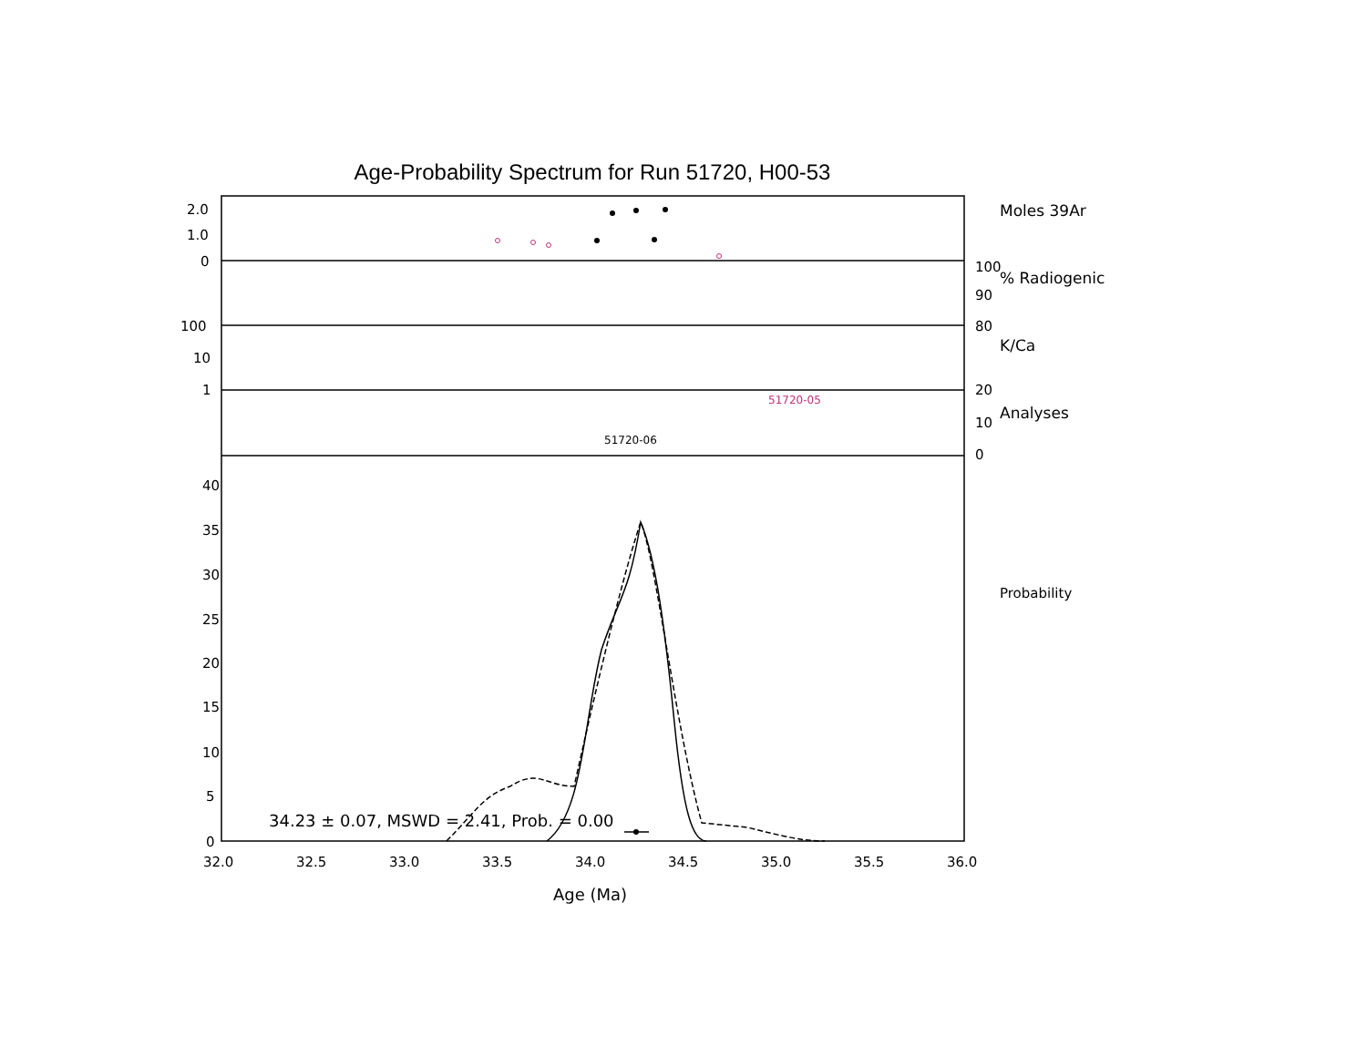Age-Probability Spectrum for Run 51720, H00-53
2.0
1.0
0
100
10
1
100
90
80
20
10
0
Moles 39Ar
% Radiogenic
K/Ca
Analyses
Probability
40
35
30
25
20
15
10
5
0
32.0
32.5
33.0
33.5
34.0
34.5
35.0
35.5
36.0
Age (Ma)
34.23 ± 0.07, MSWD = 2.41, Prob. = 0.00
51720-05
51720-06